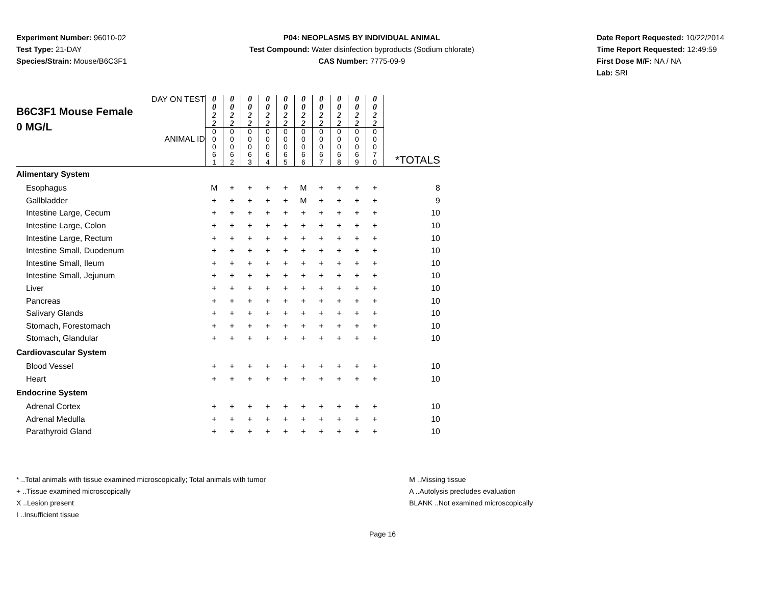Experiment Number: 96010-02
Test Type: 21-DAY
Species/Strain: Mouse/B6C3F1
P04: NEOPLASMS BY INDIVIDUAL ANIMAL
Test Compound: Water disinfection byproducts (Sodium chlorate)
CAS Number: 7775-09-9
Date Report Requested: 10/22/2014
Time Report Requested: 12:49:59
First Dose M/F: NA / NA
Lab: SRI
| DAY ON TEST B6C3F1 Mouse Female 0 MG/L ANIMAL ID | 0 0 2 2 | 0 0 2 2 | 0 0 2 2 | 0 0 2 2 | 0 0 2 2 | 0 0 2 2 | 0 0 2 2 | 0 0 2 2 | 0 0 2 2 | 0 0 2 2 | *TOTALS |
| | 0 0 0 6 1 | 0 0 0 6 2 | 0 0 0 6 3 | 0 0 0 6 4 | 0 0 0 6 5 | 0 0 0 6 6 | 0 0 0 6 7 | 0 0 0 6 8 | 0 0 0 6 9 | 0 0 0 7 0 | |
| Alimentary System | | | | | | | | | | | |
| Esophagus | M | + | + | + | + | M | + | + | + | + | 8 |
| Gallbladder | + | + | + | + | + | M | + | + | + | + | 9 |
| Intestine Large, Cecum | + | + | + | + | + | + | + | + | + | + | 10 |
| Intestine Large, Colon | + | + | + | + | + | + | + | + | + | + | 10 |
| Intestine Large, Rectum | + | + | + | + | + | + | + | + | + | + | 10 |
| Intestine Small, Duodenum | + | + | + | + | + | + | + | + | + | + | 10 |
| Intestine Small, Ileum | + | + | + | + | + | + | + | + | + | + | 10 |
| Intestine Small, Jejunum | + | + | + | + | + | + | + | + | + | + | 10 |
| Liver | + | + | + | + | + | + | + | + | + | + | 10 |
| Pancreas | + | + | + | + | + | + | + | + | + | + | 10 |
| Salivary Glands | + | + | + | + | + | + | + | + | + | + | 10 |
| Stomach, Forestomach | + | + | + | + | + | + | + | + | + | + | 10 |
| Stomach, Glandular | + | + | + | + | + | + | + | + | + | + | 10 |
| Cardiovascular System | | | | | | | | | | | |
| Blood Vessel | + | + | + | + | + | + | + | + | + | + | 10 |
| Heart | + | + | + | + | + | + | + | + | + | + | 10 |
| Endocrine System | | | | | | | | | | | |
| Adrenal Cortex | + | + | + | + | + | + | + | + | + | + | 10 |
| Adrenal Medulla | + | + | + | + | + | + | + | + | + | + | 10 |
| Parathyroid Gland | + | + | + | + | + | + | + | + | + | + | 10 |
* ..Total animals with tissue examined microscopically; Total animals with tumor
+ ..Tissue examined microscopically
X ..Lesion present
I ..Insufficient tissue
M ..Missing tissue
A ..Autolysis precludes evaluation
BLANK ..Not examined microscopically
Page 16